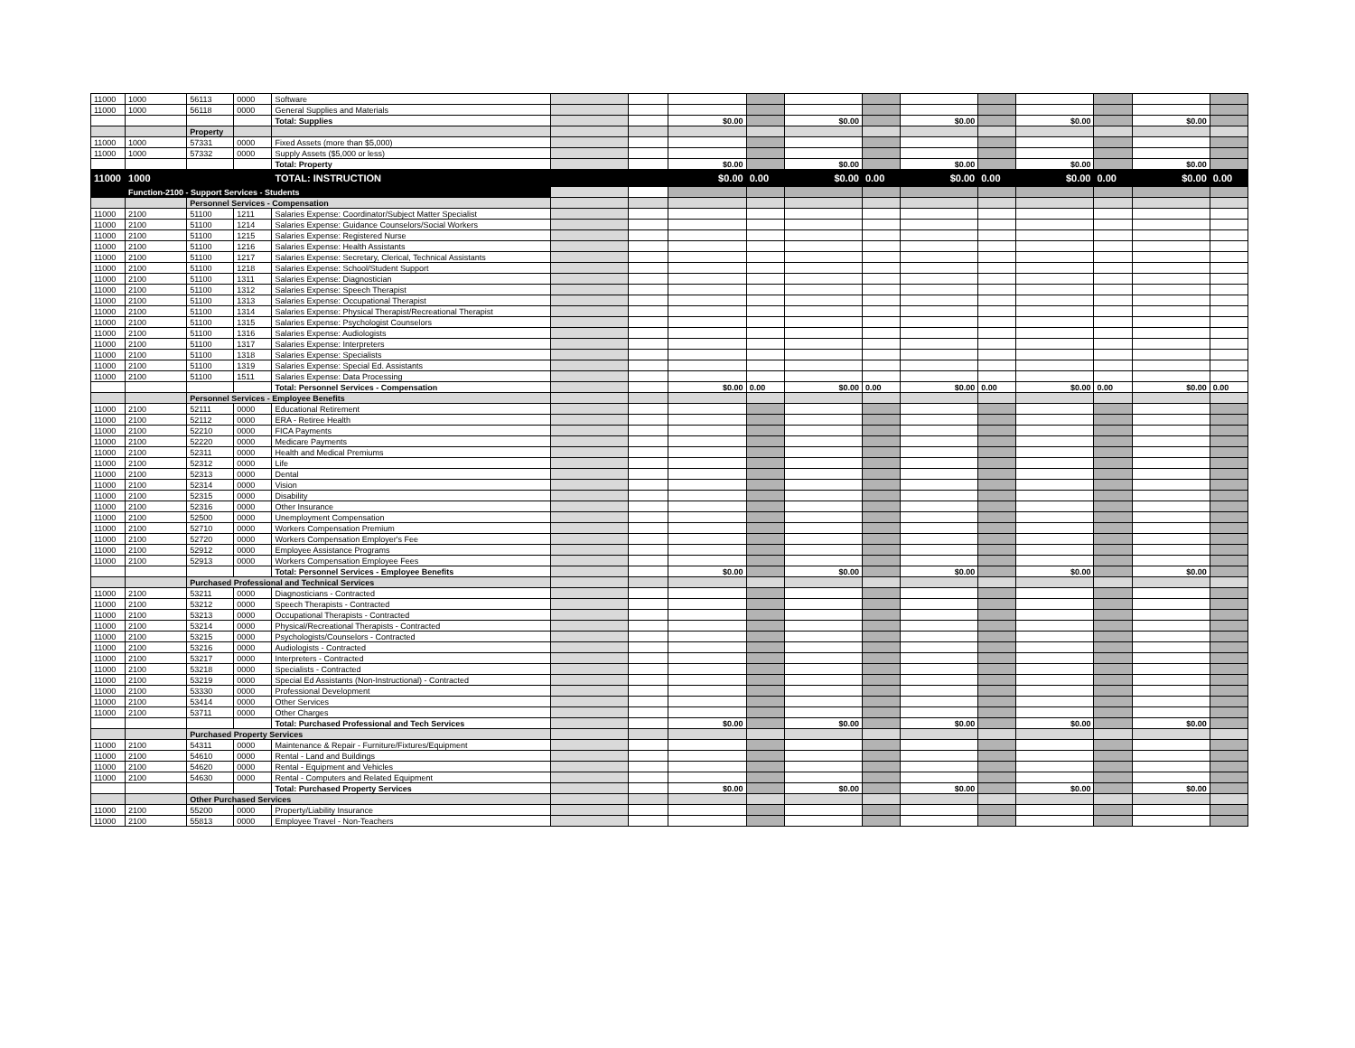| 11000 | 1000 | 56113 | 0000 | Software | | | | | | | | | | | | |
| 11000 | 1000 | 56118 | 0000 | General Supplies and Materials | | | | | | | | | | | | |
| | | | | Total: Supplies | | | $0.00 | | $0.00 | | $0.00 | | $0.00 | | $0.00 | |
| | | Property | | | | | | | | | | | | | | |
| 11000 | 1000 | 57331 | 0000 | Fixed Assets (more than $5,000) | | | | | | | | | | | | |
| 11000 | 1000 | 57332 | 0000 | Supply Assets ($5,000 or less) | | | | | | | | | | | | |
| | | | | Total: Property | | | $0.00 | | $0.00 | | $0.00 | | $0.00 | | $0.00 | |
| 11000 | 1000 | | | TOTAL: INSTRUCTION | | | $0.00 | 0.00 | $0.00 | 0.00 | $0.00 | 0.00 | $0.00 | 0.00 | $0.00 | 0.00 |
| | Function-2100 - Support Services - Students | | | | | | | | | | | | | | | |
| | | Personnel Services - Compensation | | | | | | | | | | | | | | |
| 11000 | 2100 | 51100 | 1211 | Salaries Expense: Coordinator/Subject Matter Specialist | | | | | | | | | | | | |
| 11000 | 2100 | 51100 | 1214 | Salaries Expense: Guidance Counselors/Social Workers | | | | | | | | | | | | |
| 11000 | 2100 | 51100 | 1215 | Salaries Expense: Registered Nurse | | | | | | | | | | | | |
| 11000 | 2100 | 51100 | 1216 | Salaries Expense: Health Assistants | | | | | | | | | | | | |
| 11000 | 2100 | 51100 | 1217 | Salaries Expense: Secretary, Clerical, Technical Assistants | | | | | | | | | | | | |
| 11000 | 2100 | 51100 | 1218 | Salaries Expense: School/Student Support | | | | | | | | | | | | |
| 11000 | 2100 | 51100 | 1311 | Salaries Expense: Diagnostician | | | | | | | | | | | | |
| 11000 | 2100 | 51100 | 1312 | Salaries Expense: Speech Therapist | | | | | | | | | | | | |
| 11000 | 2100 | 51100 | 1313 | Salaries Expense: Occupational Therapist | | | | | | | | | | | | |
| 11000 | 2100 | 51100 | 1314 | Salaries Expense: Physical Therapist/Recreational Therapist | | | | | | | | | | | | |
| 11000 | 2100 | 51100 | 1315 | Salaries Expense: Psychologist Counselors | | | | | | | | | | | | |
| 11000 | 2100 | 51100 | 1316 | Salaries Expense: Audiologists | | | | | | | | | | | | |
| 11000 | 2100 | 51100 | 1317 | Salaries Expense: Interpreters | | | | | | | | | | | | |
| 11000 | 2100 | 51100 | 1318 | Salaries Expense: Specialists | | | | | | | | | | | | |
| 11000 | 2100 | 51100 | 1319 | Salaries Expense: Special Ed. Assistants | | | | | | | | | | | | |
| 11000 | 2100 | 51100 | 1511 | Salaries Expense: Data Processing | | | | | | | | | | | | |
| | | | | Total: Personnel Services - Compensation | | | $0.00 | 0.00 | $0.00 | 0.00 | $0.00 | 0.00 | $0.00 | 0.00 | $0.00 | 0.00 |
| | | Personnel Services - Employee Benefits | | | | | | | | | | | | | | |
| 11000 | 2100 | 52111 | 0000 | Educational Retirement | | | | | | | | | | | | |
| 11000 | 2100 | 52112 | 0000 | ERA - Retiree Health | | | | | | | | | | | | |
| 11000 | 2100 | 52210 | 0000 | FICA Payments | | | | | | | | | | | | |
| 11000 | 2100 | 52220 | 0000 | Medicare Payments | | | | | | | | | | | | |
| 11000 | 2100 | 52311 | 0000 | Health and Medical Premiums | | | | | | | | | | | | |
| 11000 | 2100 | 52312 | 0000 | Life | | | | | | | | | | | | |
| 11000 | 2100 | 52313 | 0000 | Dental | | | | | | | | | | | | |
| 11000 | 2100 | 52314 | 0000 | Vision | | | | | | | | | | | | |
| 11000 | 2100 | 52315 | 0000 | Disability | | | | | | | | | | | | |
| 11000 | 2100 | 52316 | 0000 | Other Insurance | | | | | | | | | | | | |
| 11000 | 2100 | 52500 | 0000 | Unemployment Compensation | | | | | | | | | | | | |
| 11000 | 2100 | 52710 | 0000 | Workers Compensation Premium | | | | | | | | | | | | |
| 11000 | 2100 | 52720 | 0000 | Workers Compensation Employer's Fee | | | | | | | | | | | | |
| 11000 | 2100 | 52912 | 0000 | Employee Assistance Programs | | | | | | | | | | | | |
| 11000 | 2100 | 52913 | 0000 | Workers Compensation Employee Fees | | | | | | | | | | | | |
| | | | | Total: Personnel Services - Employee Benefits | | | $0.00 | | $0.00 | | $0.00 | | $0.00 | | $0.00 | |
| | | Purchased Professional and Technical Services | | | | | | | | | | | | | | |
| 11000 | 2100 | 53211 | 0000 | Diagnosticians - Contracted | | | | | | | | | | | | |
| 11000 | 2100 | 53212 | 0000 | Speech Therapists - Contracted | | | | | | | | | | | | |
| 11000 | 2100 | 53213 | 0000 | Occupational Therapists - Contracted | | | | | | | | | | | | |
| 11000 | 2100 | 53214 | 0000 | Physical/Recreational Therapists - Contracted | | | | | | | | | | | | |
| 11000 | 2100 | 53215 | 0000 | Psychologists/Counselors - Contracted | | | | | | | | | | | | |
| 11000 | 2100 | 53216 | 0000 | Audiologists - Contracted | | | | | | | | | | | | |
| 11000 | 2100 | 53217 | 0000 | Interpreters - Contracted | | | | | | | | | | | | |
| 11000 | 2100 | 53218 | 0000 | Specialists - Contracted | | | | | | | | | | | | |
| 11000 | 2100 | 53219 | 0000 | Special Ed Assistants (Non-Instructional) - Contracted | | | | | | | | | | | | |
| 11000 | 2100 | 53330 | 0000 | Professional Development | | | | | | | | | | | | |
| 11000 | 2100 | 53414 | 0000 | Other Services | | | | | | | | | | | | |
| 11000 | 2100 | 53711 | 0000 | Other Charges | | | | | | | | | | | | |
| | | | | Total: Purchased Professional and Tech Services | | | $0.00 | | $0.00 | | $0.00 | | $0.00 | | $0.00 | |
| | | Purchased Property Services | | | | | | | | | | | | | | |
| 11000 | 2100 | 54311 | 0000 | Maintenance & Repair - Furniture/Fixtures/Equipment | | | | | | | | | | | | |
| 11000 | 2100 | 54610 | 0000 | Rental - Land and Buildings | | | | | | | | | | | | |
| 11000 | 2100 | 54620 | 0000 | Rental - Equipment and Vehicles | | | | | | | | | | | | |
| 11000 | 2100 | 54630 | 0000 | Rental - Computers and Related Equipment | | | | | | | | | | | | |
| | | | | Total: Purchased Property Services | | | $0.00 | | $0.00 | | $0.00 | | $0.00 | | $0.00 | |
| | | Other Purchased Services | | | | | | | | | | | | | | |
| 11000 | 2100 | 55200 | 0000 | Property/Liability Insurance | | | | | | | | | | | | |
| 11000 | 2100 | 55813 | 0000 | Employee Travel - Non-Teachers | | | | | | | | | | | | |